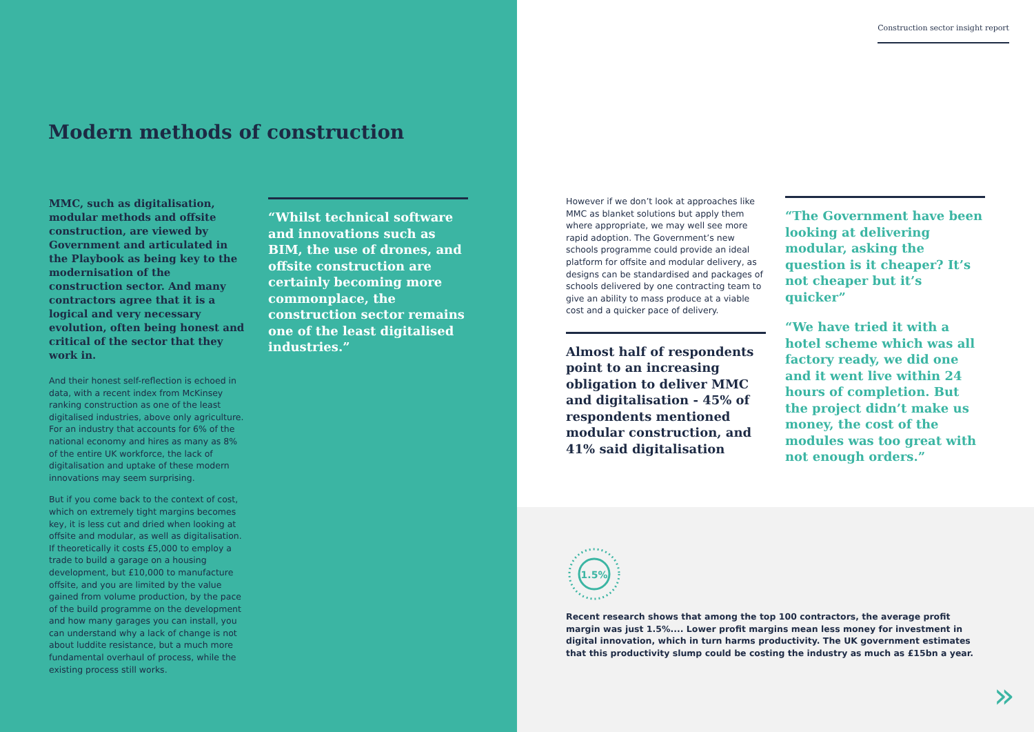Modern methods of construction
MMC, such as digitalisation, modular methods and offsite construction, are viewed by Government and articulated in the Playbook as being key to the modernisation of the construction sector. And many contractors agree that it is a logical and very necessary evolution, often being honest and critical of the sector that they work in.
And their honest self-reflection is echoed in data, with a recent index from McKinsey ranking construction as one of the least digitalised industries, above only agriculture. For an industry that accounts for 6% of the national economy and hires as many as 8% of the entire UK workforce, the lack of digitalisation and uptake of these modern innovations may seem surprising.
But if you come back to the context of cost, which on extremely tight margins becomes key, it is less cut and dried when looking at offsite and modular, as well as digitalisation. If theoretically it costs £5,000 to employ a trade to build a garage on a housing development, but £10,000 to manufacture offsite, and you are limited by the value gained from volume production, by the pace of the build programme on the development and how many garages you can install, you can understand why a lack of change is not about luddite resistance, but a much more fundamental overhaul of process, while the existing process still works.
“Whilst technical software and innovations such as BIM, the use of drones, and offsite construction are certainly becoming more commonplace, the construction sector remains one of the least digitalised industries.”
Construction sector insight report
However if we don’t look at approaches like MMC as blanket solutions but apply them where appropriate, we may well see more rapid adoption. The Government’s new schools programme could provide an ideal platform for offsite and modular delivery, as designs can be standardised and packages of schools delivered by one contracting team to give an ability to mass produce at a viable cost and a quicker pace of delivery.
Almost half of respondents point to an increasing obligation to deliver MMC and digitalisation - 45% of respondents mentioned modular construction, and 41% said digitalisation
“The Government have been looking at delivering modular, asking the question is it cheaper? It’s not cheaper but it’s quicker”
“We have tried it with a hotel scheme which was all factory ready, we did one and it went live within 24 hours of completion. But the project didn’t make us money, the cost of the modules was too great with not enough orders.”
1.5%
Recent research shows that among the top 100 contractors, the average profit margin was just 1.5%.... Lower profit margins mean less money for investment in digital innovation, which in turn harms productivity. The UK government estimates that this productivity slump could be costing the industry as much as £15bn a year.
»